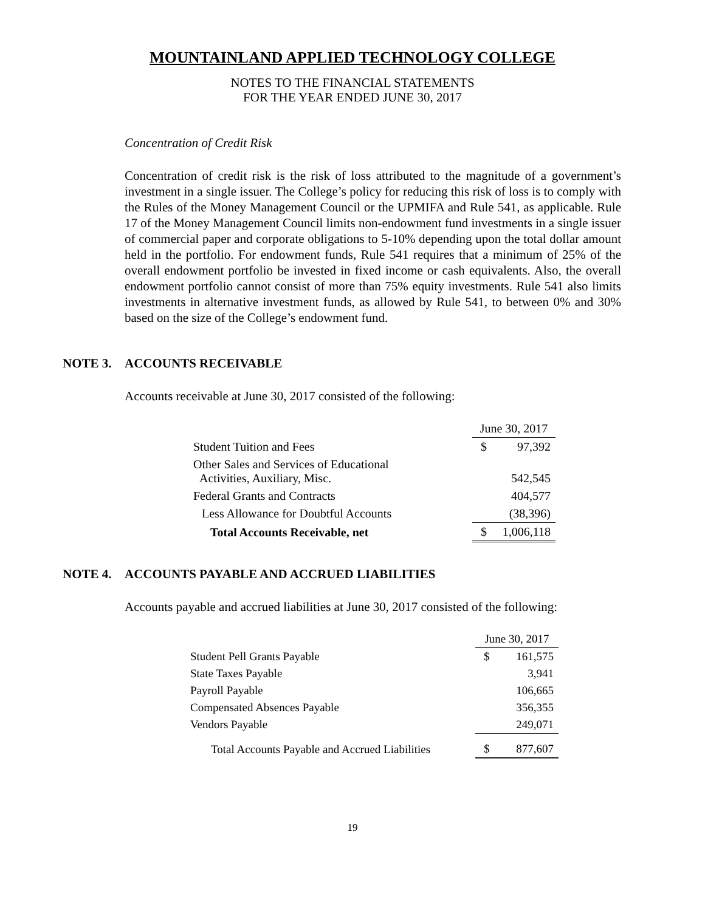MOUNTAINLAND APPLIED TECHNOLOGY COLLEGE
NOTES TO THE FINANCIAL STATEMENTS
FOR THE YEAR ENDED JUNE 30, 2017
Concentration of Credit Risk
Concentration of credit risk is the risk of loss attributed to the magnitude of a government’s investment in a single issuer. The College’s policy for reducing this risk of loss is to comply with the Rules of the Money Management Council or the UPMIFA and Rule 541, as applicable. Rule 17 of the Money Management Council limits non-endowment fund investments in a single issuer of commercial paper and corporate obligations to 5-10% depending upon the total dollar amount held in the portfolio. For endowment funds, Rule 541 requires that a minimum of 25% of the overall endowment portfolio be invested in fixed income or cash equivalents. Also, the overall endowment portfolio cannot consist of more than 75% equity investments. Rule 541 also limits investments in alternative investment funds, as allowed by Rule 541, to between 0% and 30% based on the size of the College’s endowment fund.
NOTE 3. ACCOUNTS RECEIVABLE
Accounts receivable at June 30, 2017 consisted of the following:
| | June 30, 2017 | |
| Student Tuition and Fees | $ | 97,392 |
| Other Sales and Services of Educational Activities, Auxiliary, Misc. | | 542,545 |
| Federal Grants and Contracts | | 404,577 |
| Less Allowance for Doubtful Accounts | | (38,396) |
| Total Accounts Receivable, net | $ | 1,006,118 |
NOTE 4. ACCOUNTS PAYABLE AND ACCRUED LIABILITIES
Accounts payable and accrued liabilities at June 30, 2017 consisted of the following:
| | June 30, 2017 | |
| Student Pell Grants Payable | $ | 161,575 |
| State Taxes Payable | | 3,941 |
| Payroll Payable | | 106,665 |
| Compensated Absences Payable | | 356,355 |
| Vendors Payable | | 249,071 |
| Total Accounts Payable and Accrued Liabilities | $ | 877,607 |
19